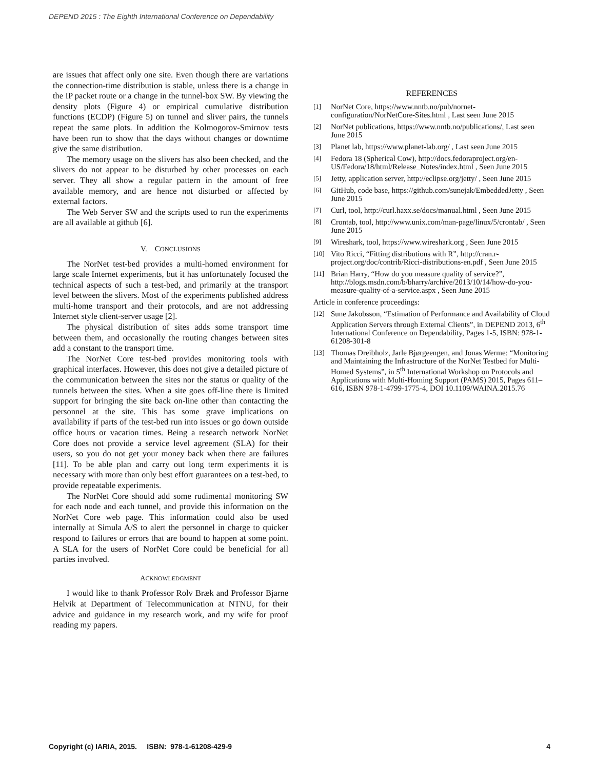DEPEND 2015 : The Eighth International Conference on Dependability
are issues that affect only one site. Even though there are variations the connection-time distribution is stable, unless there is a change in the IP packet route or a change in the tunnel-box SW. By viewing the density plots (Figure 4) or empirical cumulative distribution functions (ECDP) (Figure 5) on tunnel and sliver pairs, the tunnels repeat the same plots. In addition the Kolmogorov-Smirnov tests have been run to show that the days without changes or downtime give the same distribution.
The memory usage on the slivers has also been checked, and the slivers do not appear to be disturbed by other processes on each server. They all show a regular pattern in the amount of free available memory, and are hence not disturbed or affected by external factors.
The Web Server SW and the scripts used to run the experiments are all available at github [6].
V. CONCLUSIONS
The NorNet test-bed provides a multi-homed environment for large scale Internet experiments, but it has unfortunately focused the technical aspects of such a test-bed, and primarily at the transport level between the slivers. Most of the experiments published address multi-home transport and their protocols, and are not addressing Internet style client-server usage [2].
The physical distribution of sites adds some transport time between them, and occasionally the routing changes between sites add a constant to the transport time.
The NorNet Core test-bed provides monitoring tools with graphical interfaces. However, this does not give a detailed picture of the communication between the sites nor the status or quality of the tunnels between the sites. When a site goes off-line there is limited support for bringing the site back on-line other than contacting the personnel at the site. This has some grave implications on availability if parts of the test-bed run into issues or go down outside office hours or vacation times. Being a research network NorNet Core does not provide a service level agreement (SLA) for their users, so you do not get your money back when there are failures [11]. To be able plan and carry out long term experiments it is necessary with more than only best effort guarantees on a test-bed, to provide repeatable experiments.
The NorNet Core should add some rudimental monitoring SW for each node and each tunnel, and provide this information on the NorNet Core web page. This information could also be used internally at Simula A/S to alert the personnel in charge to quicker respond to failures or errors that are bound to happen at some point. A SLA for the users of NorNet Core could be beneficial for all parties involved.
ACKNOWLEDGMENT
I would like to thank Professor Rolv Bræk and Professor Bjarne Helvik at Department of Telecommunication at NTNU, for their advice and guidance in my research work, and my wife for proof reading my papers.
REFERENCES
[1] NorNet Core, https://www.nntb.no/pub/nornet-configuration/NorNetCore-Sites.html , Last seen June 2015
[2] NorNet publications, https://www.nntb.no/publications/, Last seen June 2015
[3] Planet lab, https://www.planet-lab.org/ , Last seen June 2015
[4] Fedora 18 (Spherical Cow), http://docs.fedoraproject.org/en-US/Fedora/18/html/Release_Notes/index.html , Seen June 2015
[5] Jetty, application server, http://eclipse.org/jetty/ , Seen June 2015
[6] GitHub, code base, https://github.com/sunejak/EmbeddedJetty , Seen June 2015
[7] Curl, tool, http://curl.haxx.se/docs/manual.html , Seen June 2015
[8] Crontab, tool, http://www.unix.com/man-page/linux/5/crontab/ , Seen June 2015
[9] Wireshark, tool, https://www.wireshark.org , Seen June 2015
[10] Vito Ricci, “Fitting distributions with R”, http://cran.r-project.org/doc/contrib/Ricci-distributions-en.pdf , Seen June 2015
[11] Brian Harry, “How do you measure quality of service?”, http://blogs.msdn.com/b/bharry/archive/2013/10/14/how-do-you-measure-quality-of-a-service.aspx , Seen June 2015
Article in conference proceedings:
[12] Sune Jakobsson, “Estimation of Performance and Availability of Cloud Application Servers through External Clients”, in DEPEND 2013, 6<sup>th</sup> International Conference on Dependability, Pages 1-5, ISBN: 978-1-61208-301-8
[13] Thomas Dreibholz, Jarle Bjørgeengen, and Jonas Werme: “Monitoring and Maintaining the Infrastructure of the NorNet Testbed for Multi-Homed Systems”, in 5<sup>th</sup> International Workshop on Protocols and Applications with Multi-Homing Support (PAMS) 2015, Pages 611–616, ISBN 978-1-4799-1775-4, DOI 10.1109/WAINA.2015.76
Copyright (c) IARIA, 2015. ISBN: 978-1-61208-429-9 4